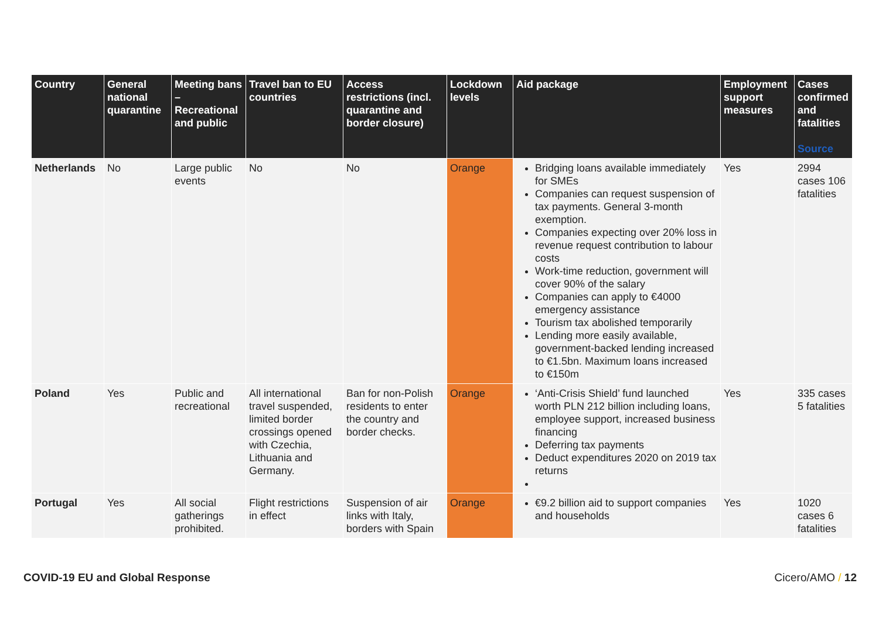| Country | General national quarantine | Meeting bans – Recreational and public | Travel ban to EU countries | Access restrictions (incl. quarantine and border closure) | Lockdown levels | Aid package | Employment support measures | Cases confirmed and fatalities Source |
| --- | --- | --- | --- | --- | --- | --- | --- | --- |
| Netherlands | No | Large public events | No | No | Orange | Bridging loans available immediately for SMEs Companies can request suspension of tax payments. General 3-month exemption. Companies expecting over 20% loss in revenue request contribution to labour costs Work-time reduction, government will cover 90% of the salary Companies can apply to €4000 emergency assistance Tourism tax abolished temporarily Lending more easily available, government-backed lending increased to €1.5bn. Maximum loans increased to €150m | Yes | 2994 cases 106 fatalities |
| Poland | Yes | Public and recreational | All international travel suspended, limited border crossings opened with Czechia, Lithuania and Germany. | Ban for non-Polish residents to enter the country and border checks. | Orange | ‘Anti-Crisis Shield’ fund launched worth PLN 212 billion including loans, employee support, increased business financing Deferring tax payments Deduct expenditures 2020 on 2019 tax returns | Yes | 335 cases 5 fatalities |
| Portugal | Yes | All social gatherings prohibited. | Flight restrictions in effect | Suspension of air links with Italy, borders with Spain | Orange | €9.2 billion aid to support companies and households | Yes | 1020 cases 6 fatalities |
COVID-19 EU and Global Response Cicero/AMO / 12